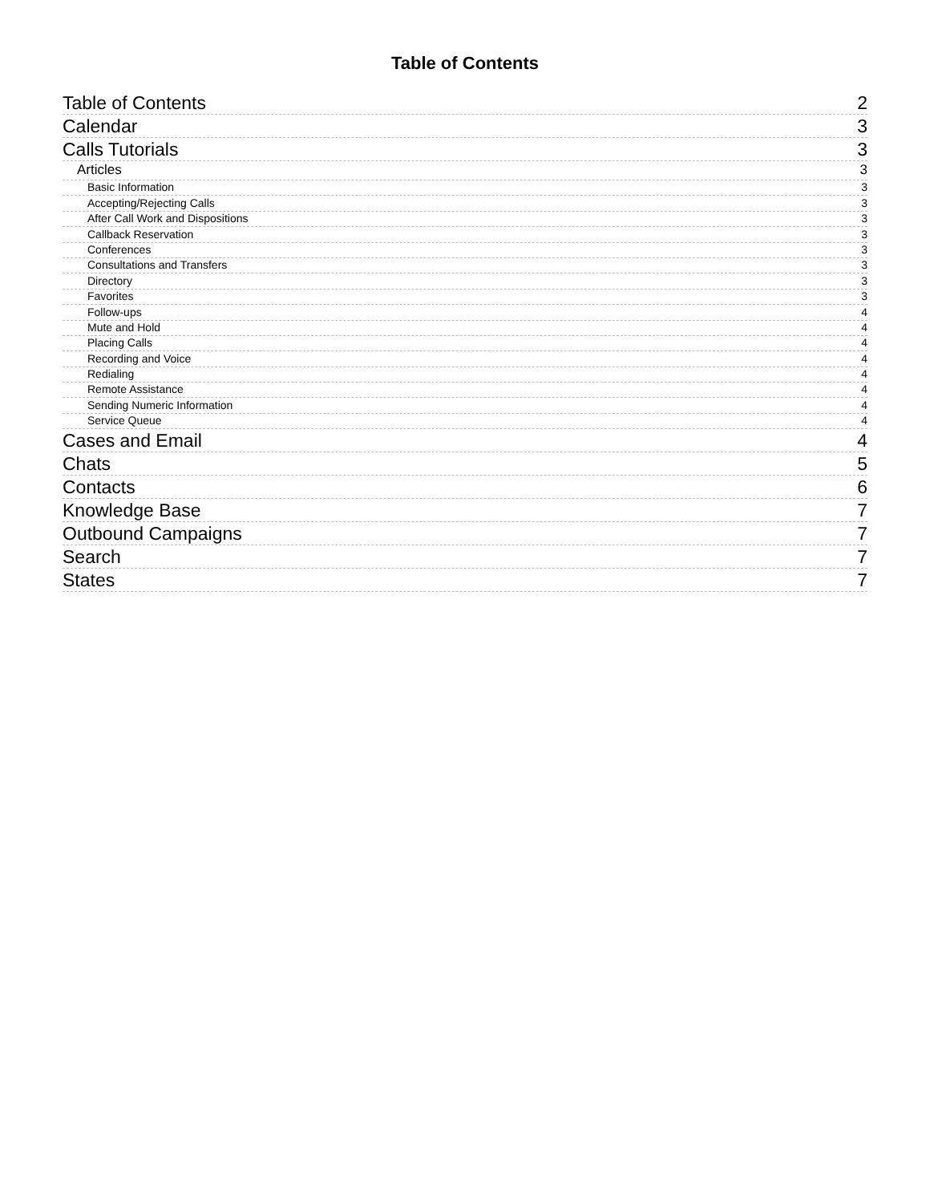Table of Contents
Table of Contents 2
Calendar 3
Calls Tutorials 3
Articles 3
Basic Information 3
Accepting/Rejecting Calls 3
After Call Work and Dispositions 3
Callback Reservation 3
Conferences 3
Consultations and Transfers 3
Directory 3
Favorites 3
Follow-ups 4
Mute and Hold 4
Placing Calls 4
Recording and Voice 4
Redialing 4
Remote Assistance 4
Sending Numeric Information 4
Service Queue 4
Cases and Email 4
Chats 5
Contacts 6
Knowledge Base 7
Outbound Campaigns 7
Search 7
States 7